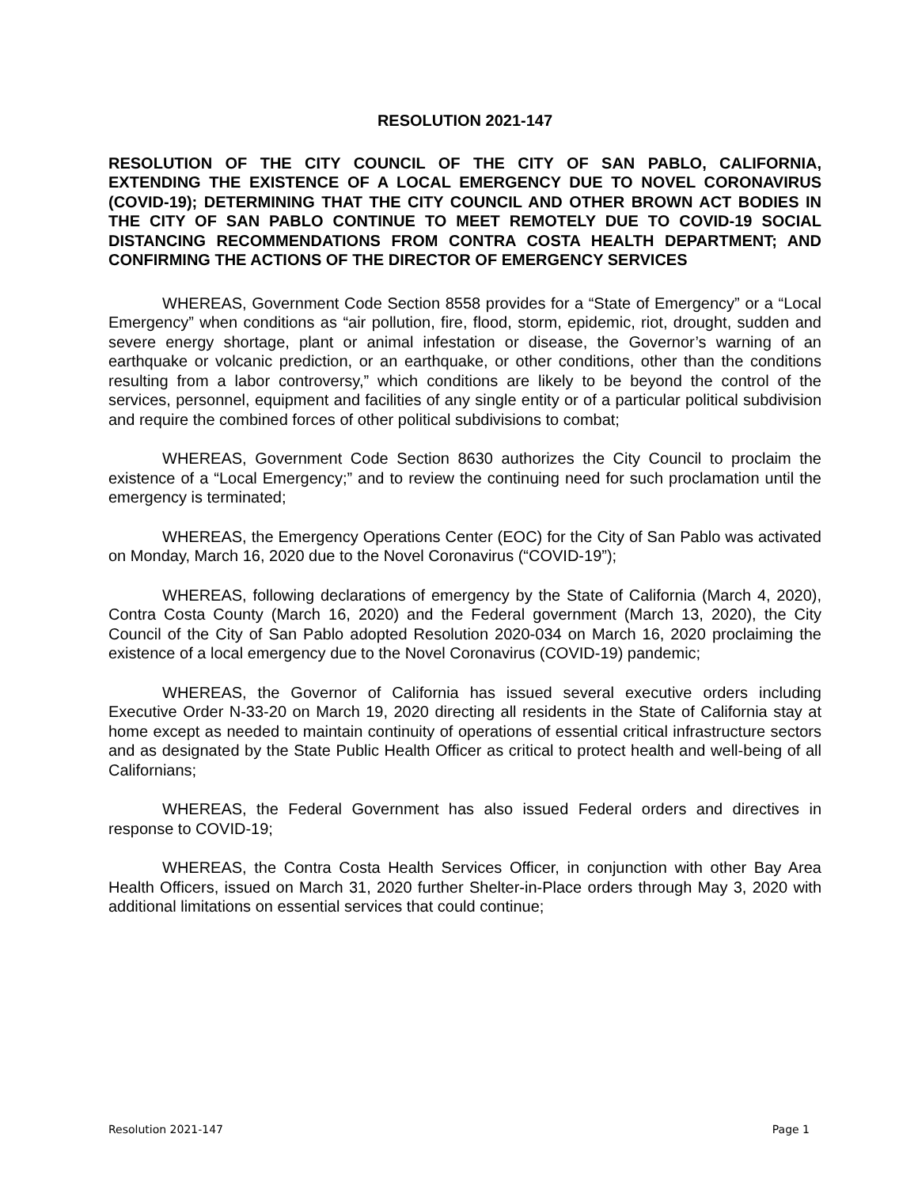RESOLUTION 2021-147
RESOLUTION OF THE CITY COUNCIL OF THE CITY OF SAN PABLO, CALIFORNIA, EXTENDING THE EXISTENCE OF A LOCAL EMERGENCY DUE TO NOVEL CORONAVIRUS (COVID-19); DETERMINING THAT THE CITY COUNCIL AND OTHER BROWN ACT BODIES IN THE CITY OF SAN PABLO CONTINUE TO MEET REMOTELY DUE TO COVID-19 SOCIAL DISTANCING RECOMMENDATIONS FROM CONTRA COSTA HEALTH DEPARTMENT; AND CONFIRMING THE ACTIONS OF THE DIRECTOR OF EMERGENCY SERVICES
WHEREAS, Government Code Section 8558 provides for a “State of Emergency” or a “Local Emergency” when conditions as “air pollution, fire, flood, storm, epidemic, riot, drought, sudden and severe energy shortage, plant or animal infestation or disease, the Governor’s warning of an earthquake or volcanic prediction, or an earthquake, or other conditions, other than the conditions resulting from a labor controversy,” which conditions are likely to be beyond the control of the services, personnel, equipment and facilities of any single entity or of a particular political subdivision and require the combined forces of other political subdivisions to combat;
WHEREAS, Government Code Section 8630 authorizes the City Council to proclaim the existence of a “Local Emergency;” and to review the continuing need for such proclamation until the emergency is terminated;
WHEREAS, the Emergency Operations Center (EOC) for the City of San Pablo was activated on Monday, March 16, 2020 due to the Novel Coronavirus (“COVID-19”);
WHEREAS, following declarations of emergency by the State of California (March 4, 2020), Contra Costa County (March 16, 2020) and the Federal government (March 13, 2020), the City Council of the City of San Pablo adopted Resolution 2020-034 on March 16, 2020 proclaiming the existence of a local emergency due to the Novel Coronavirus (COVID-19) pandemic;
WHEREAS, the Governor of California has issued several executive orders including Executive Order N-33-20 on March 19, 2020 directing all residents in the State of California stay at home except as needed to maintain continuity of operations of essential critical infrastructure sectors and as designated by the State Public Health Officer as critical to protect health and well-being of all Californians;
WHEREAS, the Federal Government has also issued Federal orders and directives in response to COVID-19;
WHEREAS, the Contra Costa Health Services Officer, in conjunction with other Bay Area Health Officers, issued on March 31, 2020 further Shelter-in-Place orders through May 3, 2020 with additional limitations on essential services that could continue;
Resolution 2021-147 Page 1